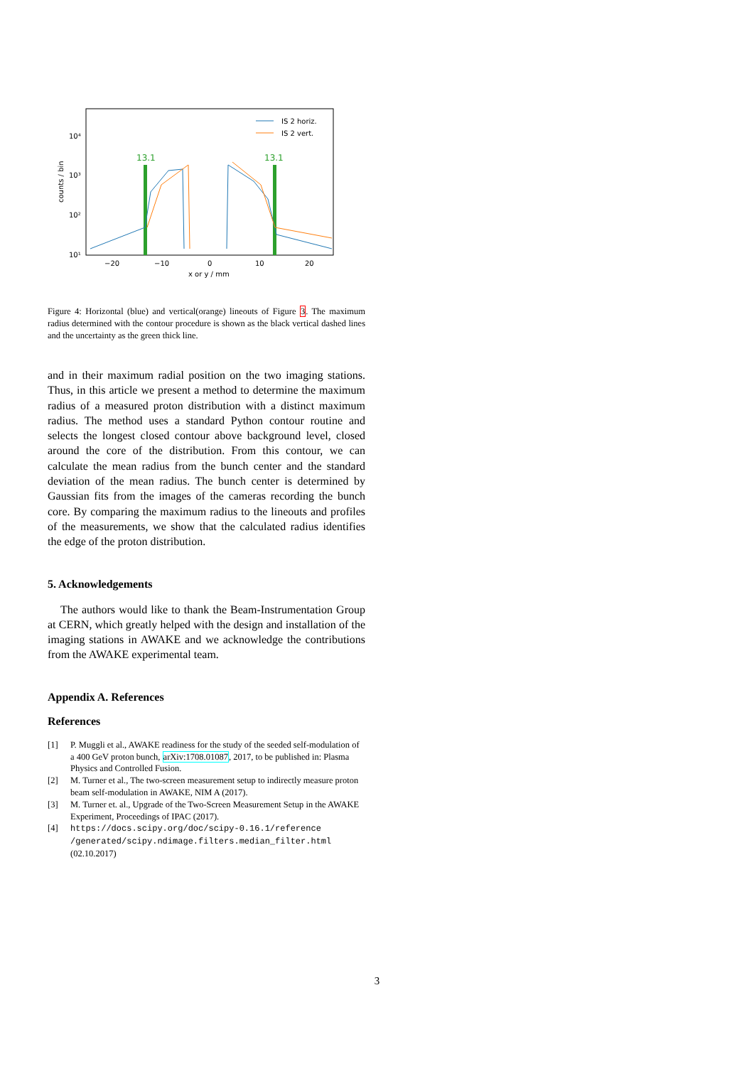10⁴
10³
10²
10¹
counts / bin
−20
−10
0
10
20
x or y / mm
IS 2 horiz.
IS 2 vert.
13.1
13.1
Figure 4: Horizontal (blue) and vertical(orange) lineouts of Figure 3. The maximum radius determined with the contour procedure is shown as the black vertical dashed lines and the uncertainty as the green thick line.
and in their maximum radial position on the two imaging stations. Thus, in this article we present a method to determine the maximum radius of a measured proton distribution with a distinct maximum radius. The method uses a standard Python contour routine and selects the longest closed contour above background level, closed around the core of the distribution. From this contour, we can calculate the mean radius from the bunch center and the standard deviation of the mean radius. The bunch center is determined by Gaussian fits from the images of the cameras recording the bunch core. By comparing the maximum radius to the lineouts and profiles of the measurements, we show that the calculated radius identifies the edge of the proton distribution.
5. Acknowledgements
The authors would like to thank the Beam-Instrumentation Group at CERN, which greatly helped with the design and installation of the imaging stations in AWAKE and we acknowledge the contributions from the AWAKE experimental team.
Appendix A. References
References
[1] P. Muggli et al., AWAKE readiness for the study of the seeded self-modulation of a 400 GeV proton bunch, arXiv:1708.01087, 2017, to be published in: Plasma Physics and Controlled Fusion.
[2] M. Turner et al., The two-screen measurement setup to indirectly measure proton beam self-modulation in AWAKE, NIM A (2017).
[3] M. Turner et. al., Upgrade of the Two-Screen Measurement Setup in the AWAKE Experiment, Proceedings of IPAC (2017).
[4] https://docs.scipy.org/doc/scipy-0.16.1/reference /generated/scipy.ndimage.filters.median_filter.html (02.10.2017)
3